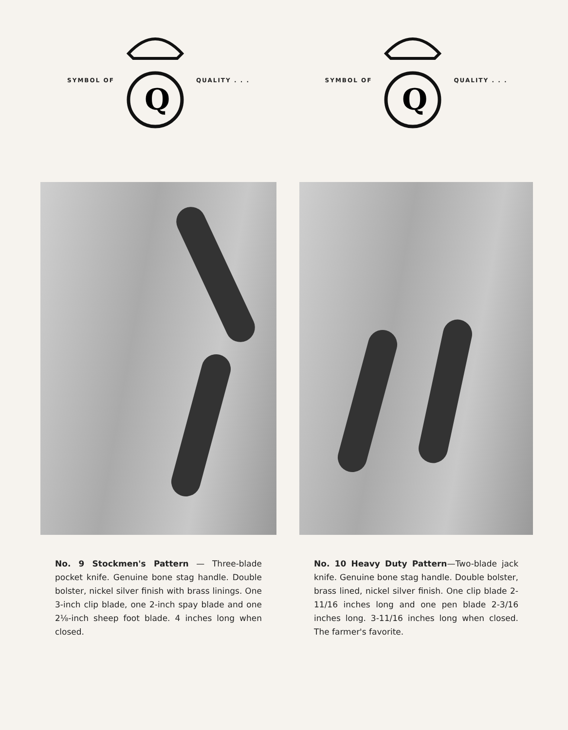SYMBOL OF
Q
QUALITY . . .
No. 9 Stockmen's Pattern — Three-blade pocket knife. Genuine bone stag handle. Double bolster, nickel silver finish with brass linings. One 3-inch clip blade, one 2-inch spay blade and one 2⅛-inch sheep foot blade. 4 inches long when closed.
SYMBOL OF
Q
QUALITY . . .
No. 10 Heavy Duty Pattern—Two-blade jack knife. Genuine bone stag handle. Double bolster, brass lined, nickel silver finish. One clip blade 2-11/16 inches long and one pen blade 2-3/16 inches long. 3-11/16 inches long when closed. The farmer's favorite.